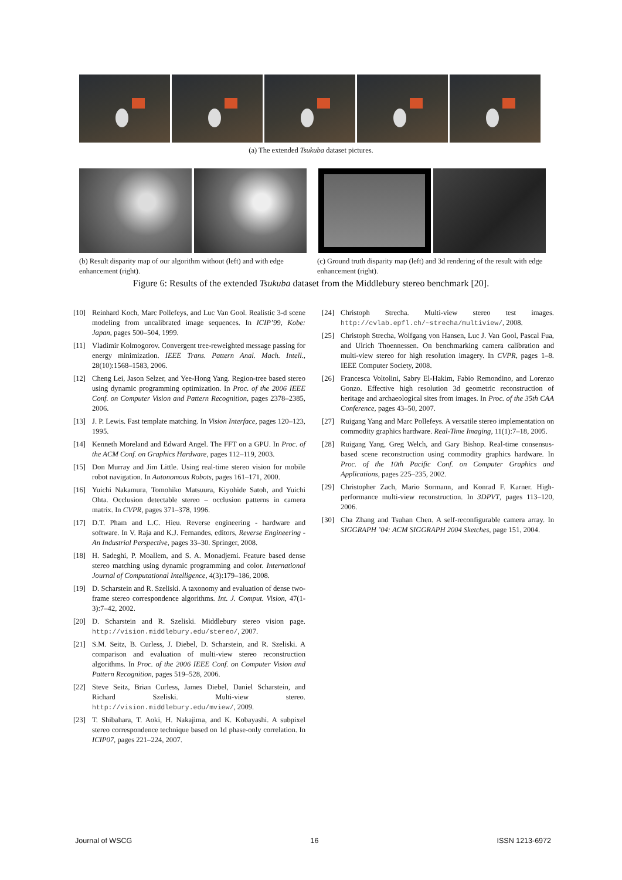(a) The extended Tsukuba dataset pictures.
(b) Result disparity map of our algorithm without (left) and with edge enhancement (right).
(c) Ground truth disparity map (left) and 3d rendering of the result with edge enhancement (right).
Figure 6: Results of the extended Tsukuba dataset from the Middlebury stereo benchmark [20].
[10] Reinhard Koch, Marc Pollefeys, and Luc Van Gool. Realistic 3-d scene modeling from uncalibrated image sequences. In ICIP’99, Kobe: Japan, pages 500–504, 1999.
[11] Vladimir Kolmogorov. Convergent tree-reweighted message passing for energy minimization. IEEE Trans. Pattern Anal. Mach. Intell., 28(10):1568–1583, 2006.
[12] Cheng Lei, Jason Selzer, and Yee-Hong Yang. Region-tree based stereo using dynamic programming optimization. In Proc. of the 2006 IEEE Conf. on Computer Vision and Pattern Recognition, pages 2378–2385, 2006.
[13] J. P. Lewis. Fast template matching. In Vision Interface, pages 120–123, 1995.
[14] Kenneth Moreland and Edward Angel. The FFT on a GPU. In Proc. of the ACM Conf. on Graphics Hardware, pages 112–119, 2003.
[15] Don Murray and Jim Little. Using real-time stereo vision for mobile robot navigation. In Autonomous Robots, pages 161–171, 2000.
[16] Yuichi Nakamura, Tomohiko Matsuura, Kiyohide Satoh, and Yuichi Ohta. Occlusion detectable stereo – occlusion patterns in camera matrix. In CVPR, pages 371–378, 1996.
[17] D.T. Pham and L.C. Hieu. Reverse engineering - hardware and software. In V. Raja and K.J. Fernandes, editors, Reverse Engineering - An Industrial Perspective, pages 33–30. Springer, 2008.
[18] H. Sadeghi, P. Moallem, and S. A. Monadjemi. Feature based dense stereo matching using dynamic programming and color. International Journal of Computational Intelligence, 4(3):179–186, 2008.
[19] D. Scharstein and R. Szeliski. A taxonomy and evaluation of dense two-frame stereo correspondence algorithms. Int. J. Comput. Vision, 47(1-3):7–42, 2002.
[20] D. Scharstein and R. Szeliski. Middlebury stereo vision page. http://vision.middlebury.edu/stereo/, 2007.
[21] S.M. Seitz, B. Curless, J. Diebel, D. Scharstein, and R. Szeliski. A comparison and evaluation of multi-view stereo reconstruction algorithms. In Proc. of the 2006 IEEE Conf. on Computer Vision and Pattern Recognition, pages 519–528, 2006.
[22] Steve Seitz, Brian Curless, James Diebel, Daniel Scharstein, and Richard Szeliski. Multi-view stereo. http://vision.middlebury.edu/mview/, 2009.
[23] T. Shibahara, T. Aoki, H. Nakajima, and K. Kobayashi. A subpixel stereo correspondence technique based on 1d phase-only correlation. In ICIP07, pages 221–224, 2007.
[24] Christoph Strecha. Multi-view stereo test images. http://cvlab.epfl.ch/~strecha/multiview/, 2008.
[25] Christoph Strecha, Wolfgang von Hansen, Luc J. Van Gool, Pascal Fua, and Ulrich Thoennessen. On benchmarking camera calibration and multi-view stereo for high resolution imagery. In CVPR, pages 1–8. IEEE Computer Society, 2008.
[26] Francesca Voltolini, Sabry El-Hakim, Fabio Remondino, and Lorenzo Gonzo. Effective high resolution 3d geometric reconstruction of heritage and archaeological sites from images. In Proc. of the 35th CAA Conference, pages 43–50, 2007.
[27] Ruigang Yang and Marc Pollefeys. A versatile stereo implementation on commodity graphics hardware. Real-Time Imaging, 11(1):7–18, 2005.
[28] Ruigang Yang, Greg Welch, and Gary Bishop. Real-time consensus-based scene reconstruction using commodity graphics hardware. In Proc. of the 10th Pacific Conf. on Computer Graphics and Applications, pages 225–235, 2002.
[29] Christopher Zach, Mario Sormann, and Konrad F. Karner. High-performance multi-view reconstruction. In 3DPVT, pages 113–120, 2006.
[30] Cha Zhang and Tsuhan Chen. A self-reconfigurable camera array. In SIGGRAPH ’04: ACM SIGGRAPH 2004 Sketches, page 151, 2004.
Journal of WSCG 16 ISSN 1213-6972